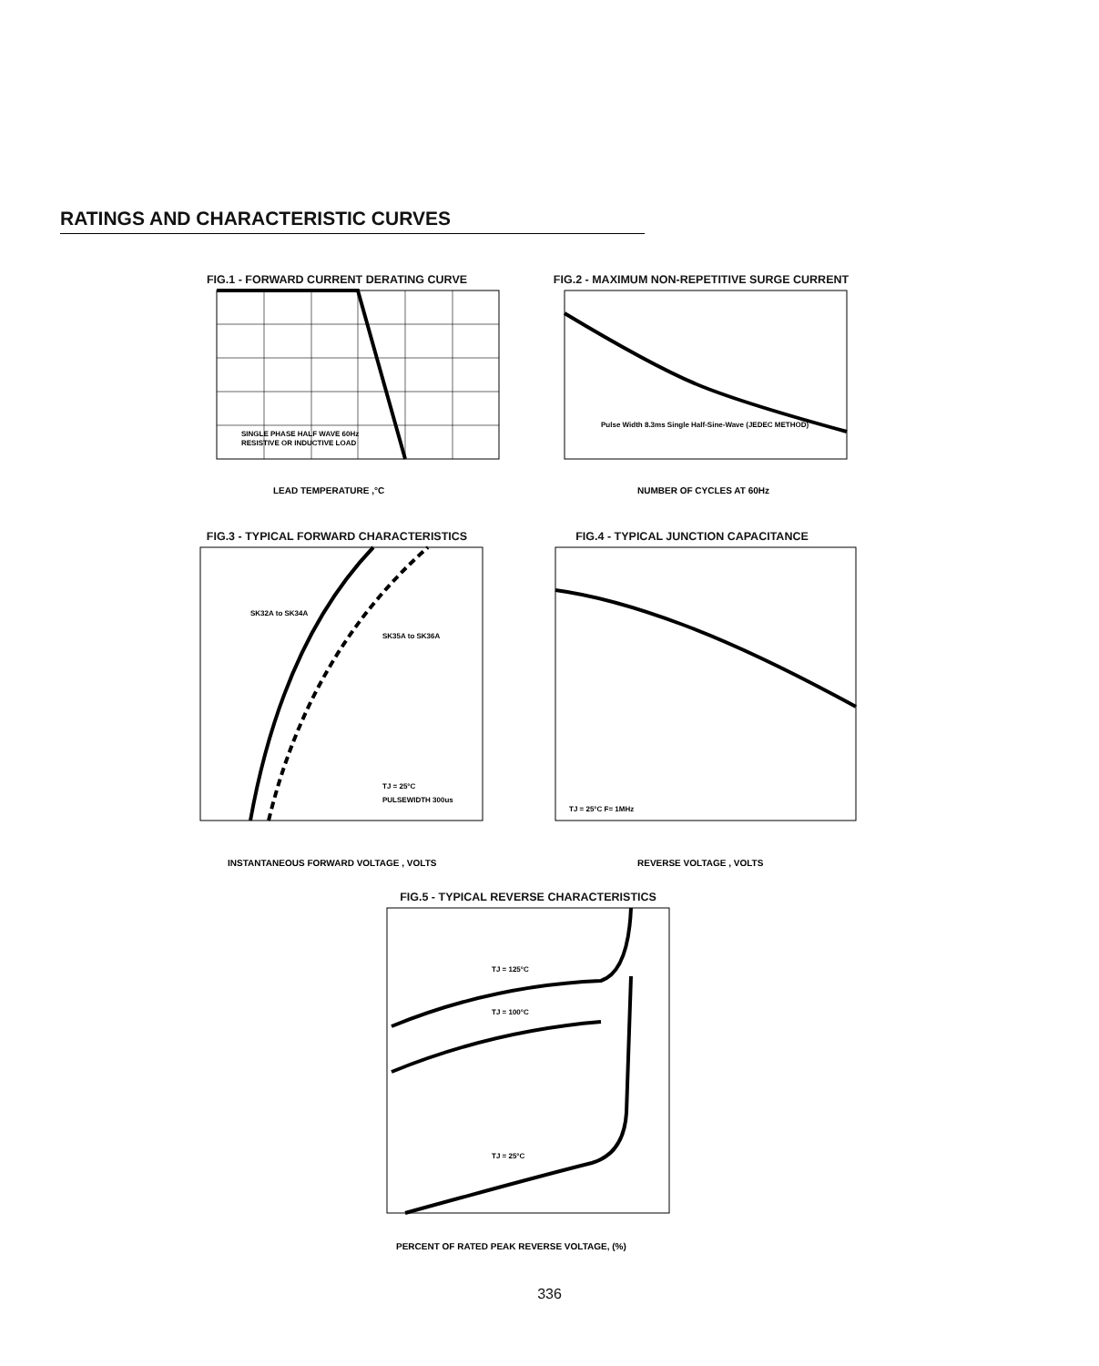RATINGS AND CHARACTERISTIC CURVES
FIG.1 - FORWARD CURRENT DERATING CURVE
SINGLE PHASE HALF WAVE 60Hz
RESISTIVE OR INDUCTIVE LOAD
LEAD TEMPERATURE ,°C
FIG.2 - MAXIMUM NON-REPETITIVE SURGE CURRENT
Pulse Width 8.3ms Single Half-Sine-Wave (JEDEC METHOD)
NUMBER OF CYCLES AT 60Hz
FIG.3 - TYPICAL FORWARD CHARACTERISTICS
SK32A to SK34A
SK35A to SK36A
TJ = 25°C
PULSEWIDTH 300us
INSTANTANEOUS FORWARD VOLTAGE , VOLTS
FIG.4 - TYPICAL JUNCTION CAPACITANCE
TJ = 25°C F= 1MHz
REVERSE VOLTAGE , VOLTS
FIG.5 - TYPICAL REVERSE CHARACTERISTICS
TJ = 125°C
TJ = 100°C
TJ = 25°C
PERCENT OF RATED PEAK REVERSE VOLTAGE, (%)
336